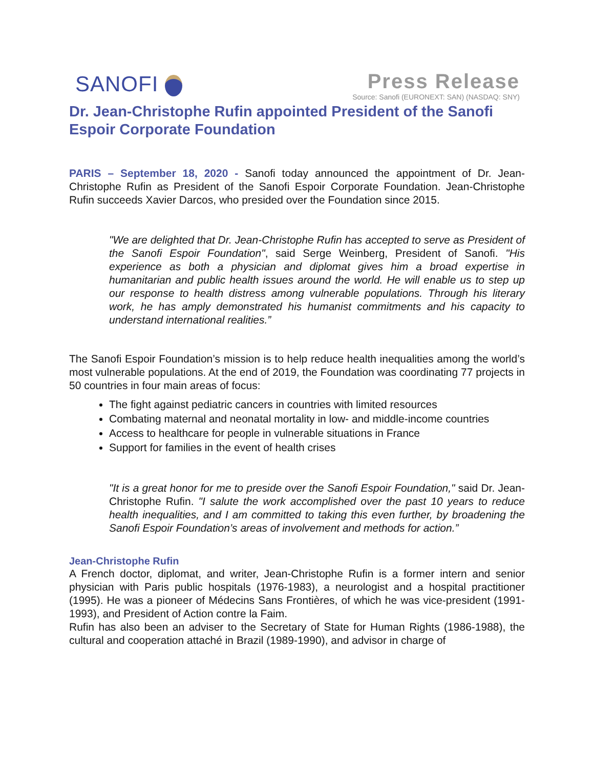SANOFI
Press Release
Source: Sanofi (EURONEXT: SAN) (NASDAQ: SNY)
Dr. Jean-Christophe Rufin appointed President of the Sanofi Espoir Corporate Foundation
PARIS – September 18, 2020 - Sanofi today announced the appointment of Dr. Jean-Christophe Rufin as President of the Sanofi Espoir Corporate Foundation. Jean-Christophe Rufin succeeds Xavier Darcos, who presided over the Foundation since 2015.
"We are delighted that Dr. Jean-Christophe Rufin has accepted to serve as President of the Sanofi Espoir Foundation", said Serge Weinberg, President of Sanofi. "His experience as both a physician and diplomat gives him a broad expertise in humanitarian and public health issues around the world. He will enable us to step up our response to health distress among vulnerable populations. Through his literary work, he has amply demonstrated his humanist commitments and his capacity to understand international realities.”
The Sanofi Espoir Foundation’s mission is to help reduce health inequalities among the world’s most vulnerable populations. At the end of 2019, the Foundation was coordinating 77 projects in 50 countries in four main areas of focus:
The fight against pediatric cancers in countries with limited resources
Combating maternal and neonatal mortality in low- and middle-income countries
Access to healthcare for people in vulnerable situations in France
Support for families in the event of health crises
"It is a great honor for me to preside over the Sanofi Espoir Foundation," said Dr. Jean-Christophe Rufin. "I salute the work accomplished over the past 10 years to reduce health inequalities, and I am committed to taking this even further, by broadening the Sanofi Espoir Foundation’s areas of involvement and methods for action.”
Jean-Christophe Rufin
A French doctor, diplomat, and writer, Jean-Christophe Rufin is a former intern and senior physician with Paris public hospitals (1976-1983), a neurologist and a hospital practitioner (1995). He was a pioneer of Médecins Sans Frontières, of which he was vice-president (1991-1993), and President of Action contre la Faim.
Rufin has also been an adviser to the Secretary of State for Human Rights (1986-1988), the cultural and cooperation attaché in Brazil (1989-1990), and advisor in charge of